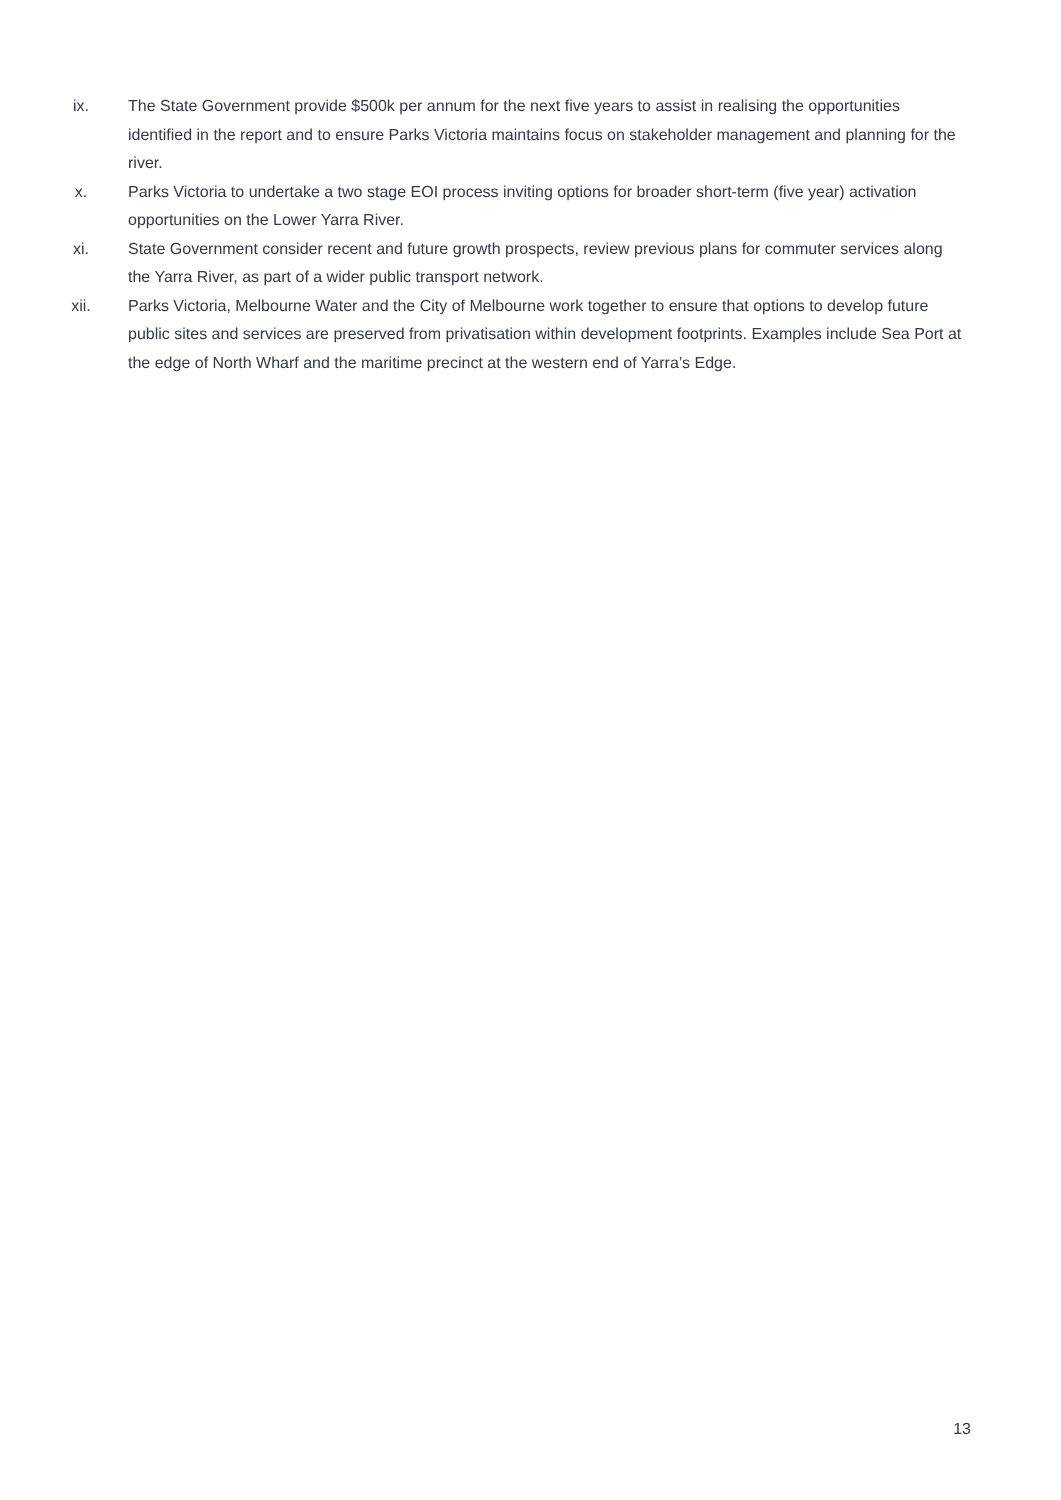ix. The State Government provide $500k per annum for the next five years to assist in realising the opportunities identified in the report and to ensure Parks Victoria maintains focus on stakeholder management and planning for the river.
x. Parks Victoria to undertake a two stage EOI process inviting options for broader short-term (five year) activation opportunities on the Lower Yarra River.
xi. State Government consider recent and future growth prospects, review previous plans for commuter services along the Yarra River, as part of a wider public transport network.
xii. Parks Victoria, Melbourne Water and the City of Melbourne work together to ensure that options to develop future public sites and services are preserved from privatisation within development footprints. Examples include Sea Port at the edge of North Wharf and the maritime precinct at the western end of Yarra’s Edge.
13